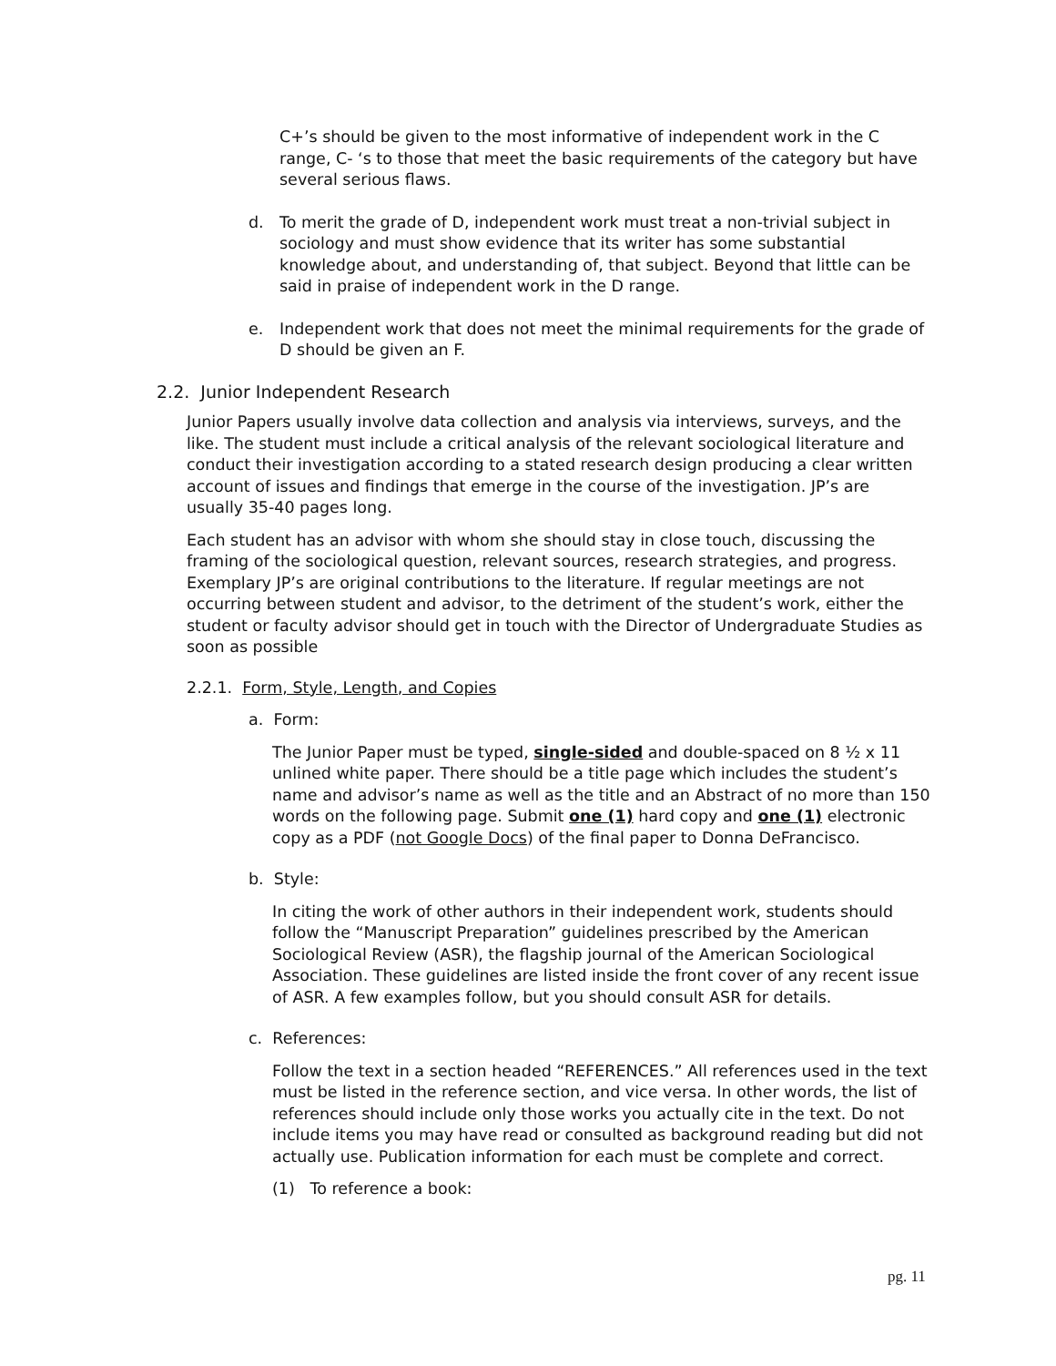C+’s should be given to the most informative of independent work in the C range, C- ‘s to those that meet the basic requirements of the category but have several serious flaws.
d. To merit the grade of D, independent work must treat a non-trivial subject in sociology and must show evidence that its writer has some substantial knowledge about, and understanding of, that subject. Beyond that little can be said in praise of independent work in the D range.
e. Independent work that does not meet the minimal requirements for the grade of D should be given an F.
2.2. Junior Independent Research
Junior Papers usually involve data collection and analysis via interviews, surveys, and the like. The student must include a critical analysis of the relevant sociological literature and conduct their investigation according to a stated research design producing a clear written account of issues and findings that emerge in the course of the investigation. JP’s are usually 35-40 pages long.
Each student has an advisor with whom she should stay in close touch, discussing the framing of the sociological question, relevant sources, research strategies, and progress. Exemplary JP’s are original contributions to the literature. If regular meetings are not occurring between student and advisor, to the detriment of the student’s work, either the student or faculty advisor should get in touch with the Director of Undergraduate Studies as soon as possible
2.2.1. Form, Style, Length, and Copies
a. Form:
The Junior Paper must be typed, single-sided and double-spaced on 8 ½ x 11 unlined white paper. There should be a title page which includes the student’s name and advisor’s name as well as the title and an Abstract of no more than 150 words on the following page. Submit one (1) hard copy and one (1) electronic copy as a PDF (not Google Docs) of the final paper to Donna DeFrancisco.
b. Style:
In citing the work of other authors in their independent work, students should follow the “Manuscript Preparation” guidelines prescribed by the American Sociological Review (ASR), the flagship journal of the American Sociological Association. These guidelines are listed inside the front cover of any recent issue of ASR. A few examples follow, but you should consult ASR for details.
c. References:
Follow the text in a section headed “REFERENCES.” All references used in the text must be listed in the reference section, and vice versa. In other words, the list of references should include only those works you actually cite in the text. Do not include items you may have read or consulted as background reading but did not actually use. Publication information for each must be complete and correct.
(1) To reference a book:
pg. 11